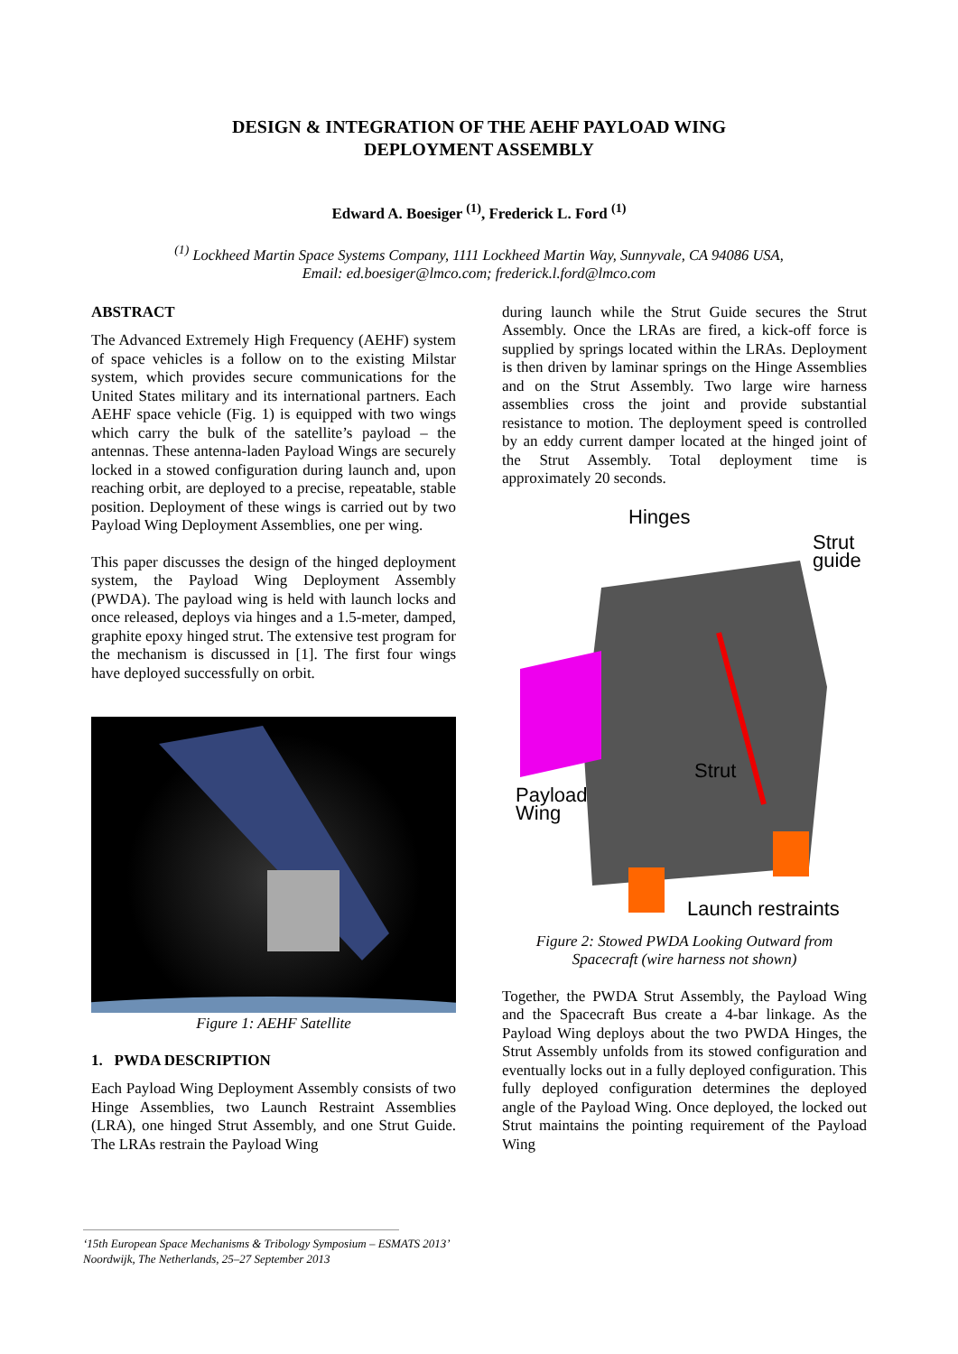DESIGN & INTEGRATION OF THE AEHF PAYLOAD WING
DEPLOYMENT ASSEMBLY
Edward A. Boesiger <sup>(1)</sup>, Frederick L. Ford <sup>(1)</sup>
<sup>(1)</sup> Lockheed Martin Space Systems Company, 1111 Lockheed Martin Way, Sunnyvale, CA 94086 USA,
Email: ed.boesiger@lmco.com; frederick.l.ford@lmco.com
ABSTRACT
The Advanced Extremely High Frequency (AEHF) system of space vehicles is a follow on to the existing Milstar system, which provides secure communications for the United States military and its international partners. Each AEHF space vehicle (Fig. 1) is equipped with two wings which carry the bulk of the satellite’s payload – the antennas. These antenna-laden Payload Wings are securely locked in a stowed configuration during launch and, upon reaching orbit, are deployed to a precise, repeatable, stable position. Deployment of these wings is carried out by two Payload Wing Deployment Assemblies, one per wing.
This paper discusses the design of the hinged deployment system, the Payload Wing Deployment Assembly (PWDA). The payload wing is held with launch locks and once released, deploys via hinges and a 1.5-meter, damped, graphite epoxy hinged strut. The extensive test program for the mechanism is discussed in [1]. The first four wings have deployed successfully on orbit.
Figure 1: AEHF Satellite
1. PWDA DESCRIPTION
Each Payload Wing Deployment Assembly consists of two Hinge Assemblies, two Launch Restraint Assemblies (LRA), one hinged Strut Assembly, and one Strut Guide. The LRAs restrain the Payload Wing
during launch while the Strut Guide secures the Strut Assembly. Once the LRAs are fired, a kick-off force is supplied by springs located within the LRAs. Deployment is then driven by laminar springs on the Hinge Assemblies and on the Strut Assembly. Two large wire harness assemblies cross the joint and provide substantial resistance to motion. The deployment speed is controlled by an eddy current damper located at the hinged joint of the Strut Assembly. Total deployment time is approximately 20 seconds.
Hinges
Strut
guide
Strut
Payload
Wing
Launch restraints
Figure 2: Stowed PWDA Looking Outward from
Spacecraft (wire harness not shown)
Together, the PWDA Strut Assembly, the Payload Wing and the Spacecraft Bus create a 4-bar linkage. As the Payload Wing deploys about the two PWDA Hinges, the Strut Assembly unfolds from its stowed configuration and eventually locks out in a fully deployed configuration. This fully deployed configuration determines the deployed angle of the Payload Wing. Once deployed, the locked out Strut maintains the pointing requirement of the Payload Wing
‘15th European Space Mechanisms & Tribology Symposium – ESMATS 2013’
Noordwijk, The Netherlands, 25–27 September 2013